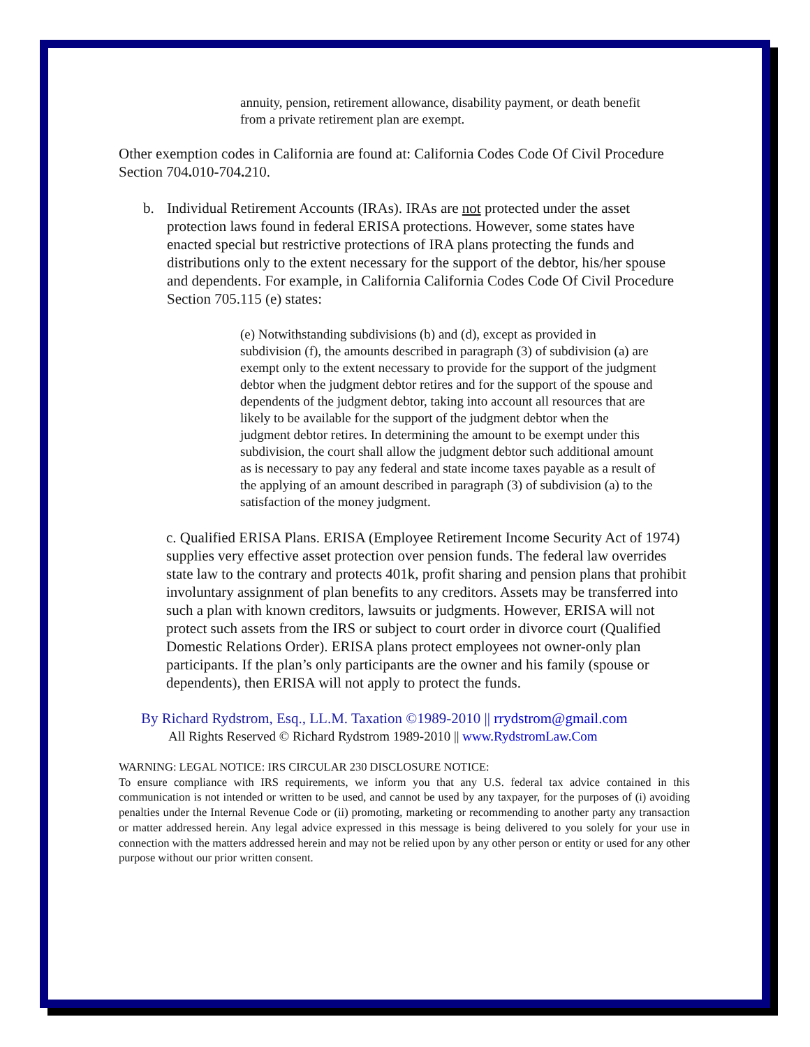annuity, pension, retirement allowance, disability payment, or death benefit from a private retirement plan are exempt.
Other exemption codes in California are found at: California Codes Code Of Civil Procedure Section 704. 010-704. 210.
b. Individual Retirement Accounts (IRAs). IRAs are not protected under the asset protection laws found in federal ERISA protections. However, some states have enacted special but restrictive protections of IRA plans protecting the funds and distributions only to the extent necessary for the support of the debtor, his/her spouse and dependents. For example, in California California Codes Code Of Civil Procedure Section 705.115 (e) states:
(e) Notwithstanding subdivisions (b) and (d), except as provided in subdivision (f), the amounts described in paragraph (3) of subdivision (a) are exempt only to the extent necessary to provide for the support of the judgment debtor when the judgment debtor retires and for the support of the spouse and dependents of the judgment debtor, taking into account all resources that are likely to be available for the support of the judgment debtor when the judgment debtor retires. In determining the amount to be exempt under this subdivision, the court shall allow the judgment debtor such additional amount as is necessary to pay any federal and state income taxes payable as a result of the applying of an amount described in paragraph (3) of subdivision (a) to the satisfaction of the money judgment.
c. Qualified ERISA Plans. ERISA (Employee Retirement Income Security Act of 1974) supplies very effective asset protection over pension funds. The federal law overrides state law to the contrary and protects 401k, profit sharing and pension plans that prohibit involuntary assignment of plan benefits to any creditors. Assets may be transferred into such a plan with known creditors, lawsuits or judgments. However, ERISA will not protect such assets from the IRS or subject to court order in divorce court (Qualified Domestic Relations Order). ERISA plans protect employees not owner-only plan participants. If the plan’s only participants are the owner and his family (spouse or dependents), then ERISA will not apply to protect the funds.
By Richard Rydstrom, Esq., LL.M. Taxation ©1989-2010 || rrydstrom@gmail.com
All Rights Reserved © Richard Rydstrom 1989-2010 || www.RydstromLaw.Com
WARNING: LEGAL NOTICE: IRS CIRCULAR 230 DISCLOSURE NOTICE:
To ensure compliance with IRS requirements, we inform you that any U.S. federal tax advice contained in this communication is not intended or written to be used, and cannot be used by any taxpayer, for the purposes of (i) avoiding penalties under the Internal Revenue Code or (ii) promoting, marketing or recommending to another party any transaction or matter addressed herein. Any legal advice expressed in this message is being delivered to you solely for your use in connection with the matters addressed herein and may not be relied upon by any other person or entity or used for any other purpose without our prior written consent.